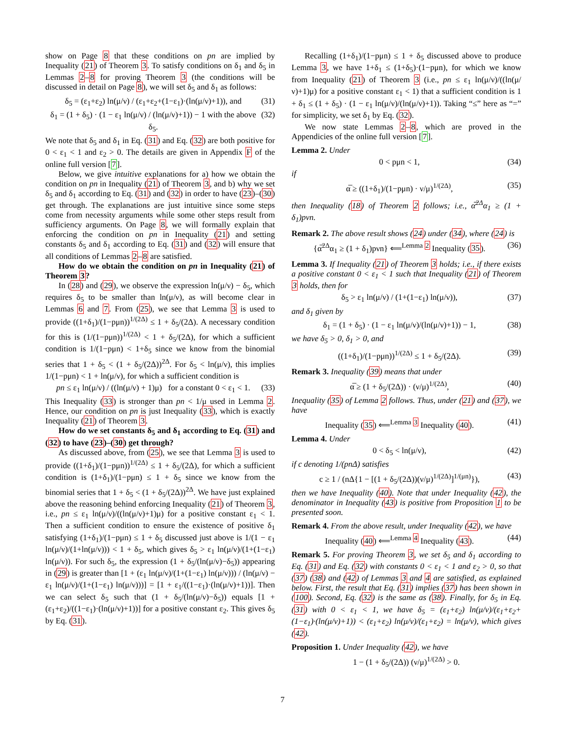show on Page 8 that these conditions on pn are implied by Inequality (21) of Theorem 3. To satisfy conditions on δ<sub>1</sub> and δ<sub>5</sub> in Lemmas 2–8 for proving Theorem 3 (the conditions will be discussed in detail on Page 8), we will set δ<sub>5</sub> and δ<sub>1</sub> as follows:
δ<sub>5</sub> = (ε<sub>1</sub>+ε<sub>2</sub>) ln(μ/ν) / (ε<sub>1</sub>+ε<sub>2</sub>+(1−ε<sub>1</sub>)·(ln(μ/ν)+1)), and (31)
δ<sub>1</sub> = (1 + δ<sub>5</sub>) · (1 − ε<sub>1</sub> ln(μ/ν) / (ln(μ/ν)+1)) − 1 with the above δ<sub>5</sub>. (32)
We note that δ<sub>5</sub> and δ<sub>1</sub> in Eq. (31) and Eq. (32) are both positive for 0 < ε<sub>1</sub> < 1 and ε<sub>2</sub> > 0. The details are given in Appendix F of the online full version [7].
Below, we give intuitive explanations for a) how we obtain the condition on pn in Inequality (21) of Theorem 3, and b) why we set δ<sub>5</sub> and δ<sub>1</sub> according to Eq. (31) and (32) in order to have (23)–(30) get through. The explanations are just intuitive since some steps come from necessity arguments while some other steps result from sufficiency arguments. On Page 8, we will formally explain that enforcing the condition on pn in Inequality (21) and setting constants δ<sub>5</sub> and δ<sub>1</sub> according to Eq. (31) and (32) will ensure that all conditions of Lemmas 2–8 are satisfied.
How do we obtain the condition on pn in Inequality (21) of Theorem 3?
In (28) and (29), we observe the expression ln(μ/ν) − δ<sub>5</sub>, which requires δ<sub>5</sub> to be smaller than ln(μ/ν), as will become clear in Lemmas 6 and 7. From (25), we see that Lemma 3 is used to provide ((1+δ<sub>1</sub>)/(1−pμn))<sup>1/(2Δ)</sup> ≤ 1 + δ<sub>5</sub>/(2Δ). A necessary condition for this is (1/(1−pμn))<sup>1/(2Δ)</sup> < 1 + δ<sub>5</sub>/(2Δ), for which a sufficient condition is 1/(1−pμn) < 1+δ<sub>5</sub> since we know from the binomial series that 1 + δ<sub>5</sub> < (1 + δ<sub>5</sub>/(2Δ))<sup>2Δ</sup>. For δ<sub>5</sub> < ln(μ/ν), this implies 1/(1−pμn) < 1 + ln(μ/ν), for which a sufficient condition is
pn ≤ ε<sub>1</sub> ln(μ/ν) / ((ln(μ/ν) + 1)μ) for a constant 0 < ε<sub>1</sub> < 1. (33)
This Inequality (33) is stronger than pn < 1/μ used in Lemma 2. Hence, our condition on pn is just Inequality (33), which is exactly Inequality (21) of Theorem 3.
How do we set constants δ<sub>5</sub> and δ<sub>1</sub> according to Eq. (31) and (32) to have (23)–(30) get through?
As discussed above, from (25), we see that Lemma 3 is used to provide ((1+δ<sub>1</sub>)/(1−pμn))<sup>1/(2Δ)</sup> ≤ 1 + δ<sub>5</sub>/(2Δ), for which a sufficient condition is (1+δ<sub>1</sub>)/(1−pμn) ≤ 1 + δ<sub>5</sub> since we know from the binomial series that 1 + δ<sub>5</sub> < (1 + δ<sub>5</sub>/(2Δ))<sup>2Δ</sup>. We have just explained above the reasoning behind enforcing Inequality (21) of Theorem 3, i.e., pn ≤ ε<sub>1</sub> ln(μ/ν)/((ln(μ/ν)+1)μ) for a positive constant ε<sub>1</sub> < 1. Then a sufficient condition to ensure the existence of positive δ<sub>1</sub> satisfying (1+δ<sub>1</sub>)/(1−pμn) ≤ 1 + δ<sub>5</sub> discussed just above is 1/(1 − ε<sub>1</sub> ln(μ/ν)/(1+ln(μ/ν))) < 1 + δ<sub>5</sub>, which gives δ<sub>5</sub> > ε<sub>1</sub> ln(μ/ν)/(1+(1−ε<sub>1</sub>) ln(μ/ν)). For such δ<sub>5</sub>, the expression (1 + δ<sub>5</sub>/(ln(μ/ν)−δ<sub>5</sub>)) appearing in (29) is greater than [1 + (ε<sub>1</sub> ln(μ/ν)/(1+(1−ε<sub>1</sub>) ln(μ/ν))) / (ln(μ/ν) − ε<sub>1</sub> ln(μ/ν)/(1+(1−ε<sub>1</sub>) ln(μ/ν)))] = [1 + ε<sub>1</sub>/((1−ε<sub>1</sub>)·(ln(μ/ν)+1))]. Then we can select δ<sub>5</sub> such that (1 + δ<sub>5</sub>/(ln(μ/ν)−δ<sub>5</sub>)) equals [1 + (ε<sub>1</sub>+ε<sub>2</sub>)/((1−ε<sub>1</sub>)·(ln(μ/ν)+1))] for a positive constant ε<sub>2</sub>. This gives δ<sub>5</sub> by Eq. (31).
Recalling (1+δ<sub>1</sub>)/(1−pμn) ≤ 1 + δ<sub>5</sub> discussed above to produce Lemma 3, we have 1+δ<sub>1</sub> ≤ (1+δ<sub>5</sub>)·(1−pμn), for which we know from Inequality (21) of Theorem 3 (i.e., pn ≤ ε<sub>1</sub> ln(μ/ν)/((ln(μ/ν)+1)μ) for a positive constant ε<sub>1</sub> < 1) that a sufficient condition is 1 + δ<sub>1</sub> ≤ (1 + δ<sub>5</sub>) · (1 − ε<sub>1</sub> ln(μ/ν)/(ln(μ/ν)+1)). Taking “≤” here as “=” for simplicity, we set δ<sub>1</sub> by Eq. (32).
We now state Lemmas 2–8, which are proved in the Appendicies of the online full version [7].
Lemma 2. Under
0 < pμn < 1, (34)
if
α̅ ≥ ((1+δ<sub>1</sub>)/(1−pμn) · ν/μ)<sup>1/(2Δ)</sup>, (35)
then Inequality (18) of Theorem 2 follows; i.e., α̅<sup>2Δ</sup>α<sub>1</sub> ≥ (1 + δ<sub>1</sub>)pνn.
Remark 2. The above result shows (24) under (34), where (24) is
{α̅<sup>2Δ</sup>α<sub>1</sub> ≥ (1 + δ<sub>1</sub>)pνn} ⟸<sup>Lemma 2</sup> Inequality (35). (36)
Lemma 3. If Inequality (21) of Theorem 3 holds; i.e., if there exists a positive constant 0 < ε<sub>1</sub> < 1 such that Inequality (21) of Theorem 3 holds, then for
δ<sub>5</sub> > ε<sub>1</sub> ln(μ/ν) / (1+(1−ε<sub>1</sub>) ln(μ/ν)), (37)
and δ<sub>1</sub> given by
δ<sub>1</sub> = (1 + δ<sub>5</sub>) · (1 − ε<sub>1</sub> ln(μ/ν)/(ln(μ/ν)+1)) − 1, (38)
we have δ<sub>5</sub> > 0, δ<sub>1</sub> > 0, and
((1+δ<sub>1</sub>)/(1−pμn))<sup>1/(2Δ)</sup> ≤ 1 + δ<sub>5</sub>/(2Δ). (39)
Remark 3. Inequality (39) means that under
α̅ ≥ (1 + δ<sub>5</sub>/(2Δ)) · (ν/μ)<sup>1/(2Δ)</sup>, (40)
Inequality (35) of Lemma 2 follows. Thus, under (21) and (37), we have
Inequality (35) ⟸<sup>Lemma 3</sup> Inequality (40). (41)
Lemma 4. Under
0 < δ<sub>5</sub> < ln(μ/ν), (42)
if c denoting 1/(pnΔ) satisfies
c ≥ 1 / (nΔ{1 − [(1 + δ<sub>5</sub>/(2Δ))(ν/μ)<sup>1/(2Δ)</sup>]<sup>1/(μn)</sup>}), (43)
then we have Inequality (40). Note that under Inequality (42), the denominator in Inequality (43) is positive from Proposition 1 to be presented soon.
Remark 4. From the above result, under Inequality (42), we have
Inequality (40) ⟸<sup>Lemma 4</sup> Inequality (43). (44)
Remark 5. For proving Theorem 3, we set δ<sub>5</sub> and δ<sub>1</sub> according to Eq. (31) and Eq. (32) with constants 0 < ε<sub>1</sub> < 1 and ε<sub>2</sub> > 0, so that (37) (38) and (42) of Lemmas 3 and 4 are satisfied, as explained below. First, the result that Eq. (31) implies (37) has been shown in (100). Second, Eq. (32) is the same as (38). Finally, for δ<sub>5</sub> in Eq. (31) with 0 < ε<sub>1</sub> < 1, we have δ<sub>5</sub> = (ε<sub>1</sub>+ε<sub>2</sub>) ln(μ/ν)/(ε<sub>1</sub>+ε<sub>2</sub>+(1−ε<sub>1</sub>)·(ln(μ/ν)+1)) < (ε<sub>1</sub>+ε<sub>2</sub>) ln(μ/ν)/(ε<sub>1</sub>+ε<sub>2</sub>) = ln(μ/ν), which gives (42).
Proposition 1. Under Inequality (42), we have
1 − (1 + δ<sub>5</sub>/(2Δ)) (ν/μ)<sup>1/(2Δ)</sup> > 0.
7